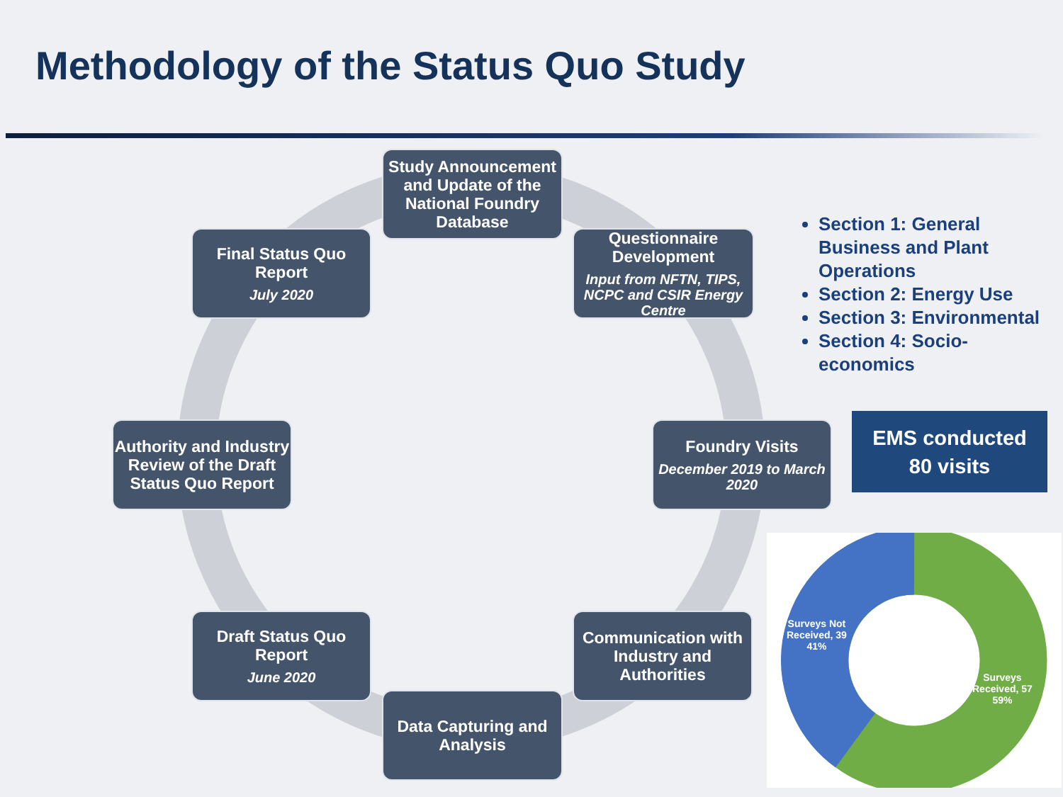Methodology of the Status Quo Study
Study Announcement and Update of the National Foundry Database
Questionnaire Development
Input from NFTN, TIPS, NCPC and CSIR Energy Centre
Final Status Quo Report
July 2020
Authority and Industry Review of the Draft Status Quo Report
Foundry Visits
December 2019 to March 2020
Draft Status Quo Report
June 2020
Communication with Industry and Authorities
Data Capturing and Analysis
Section 1: General Business and Plant Operations
Section 2: Energy Use
Section 3: Environmental
Section 4: Socio-economics
EMS conducted
80 visits
Surveys Not
Received, 39
41%
Surveys
Received, 57
59%